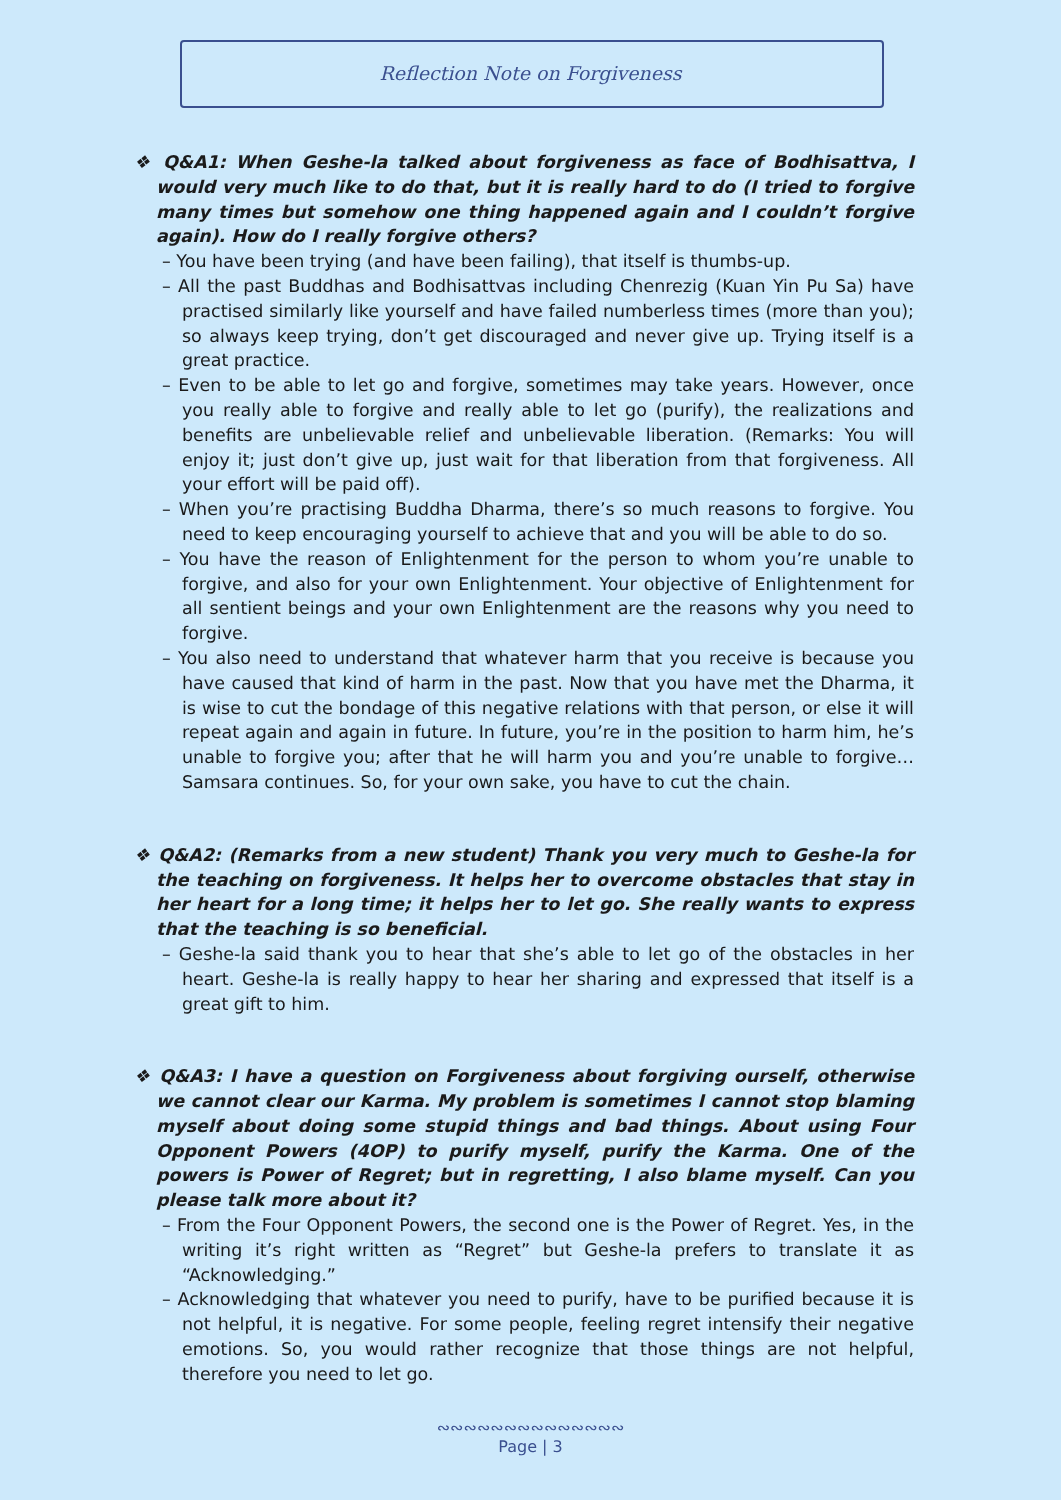Reflection Note on Forgiveness
❖ Q&A1: When Geshe-la talked about forgiveness as face of Bodhisattva, I would very much like to do that, but it is really hard to do (I tried to forgive many times but somehow one thing happened again and I couldn’t forgive again). How do I really forgive others?
– You have been trying (and have been failing), that itself is thumbs-up.
– All the past Buddhas and Bodhisattvas including Chenrezig (Kuan Yin Pu Sa) have practised similarly like yourself and have failed numberless times (more than you); so always keep trying, don’t get discouraged and never give up. Trying itself is a great practice.
– Even to be able to let go and forgive, sometimes may take years. However, once you really able to forgive and really able to let go (purify), the realizations and benefits are unbelievable relief and unbelievable liberation. (Remarks: You will enjoy it; just don’t give up, just wait for that liberation from that forgiveness. All your effort will be paid off).
– When you’re practising Buddha Dharma, there’s so much reasons to forgive. You need to keep encouraging yourself to achieve that and you will be able to do so.
– You have the reason of Enlightenment for the person to whom you’re unable to forgive, and also for your own Enlightenment. Your objective of Enlightenment for all sentient beings and your own Enlightenment are the reasons why you need to forgive.
– You also need to understand that whatever harm that you receive is because you have caused that kind of harm in the past. Now that you have met the Dharma, it is wise to cut the bondage of this negative relations with that person, or else it will repeat again and again in future. In future, you’re in the position to harm him, he’s unable to forgive you; after that he will harm you and you’re unable to forgive…Samsara continues. So, for your own sake, you have to cut the chain.
❖ Q&A2: (Remarks from a new student) Thank you very much to Geshe-la for the teaching on forgiveness. It helps her to overcome obstacles that stay in her heart for a long time; it helps her to let go. She really wants to express that the teaching is so beneficial.
– Geshe-la said thank you to hear that she’s able to let go of the obstacles in her heart. Geshe-la is really happy to hear her sharing and expressed that itself is a great gift to him.
❖ Q&A3: I have a question on Forgiveness about forgiving ourself, otherwise we cannot clear our Karma. My problem is sometimes I cannot stop blaming myself about doing some stupid things and bad things. About using Four Opponent Powers (4OP) to purify myself, purify the Karma. One of the powers is Power of Regret; but in regretting, I also blame myself. Can you please talk more about it?
– From the Four Opponent Powers, the second one is the Power of Regret. Yes, in the writing it’s right written as “Regret” but Geshe-la prefers to translate it as “Acknowledging.”
– Acknowledging that whatever you need to purify, have to be purified because it is not helpful, it is negative. For some people, feeling regret intensify their negative emotions. So, you would rather recognize that those things are not helpful, therefore you need to let go.
∾∾∾∾∾∾∾∾∾∾∾∾∾∾
Page | 3